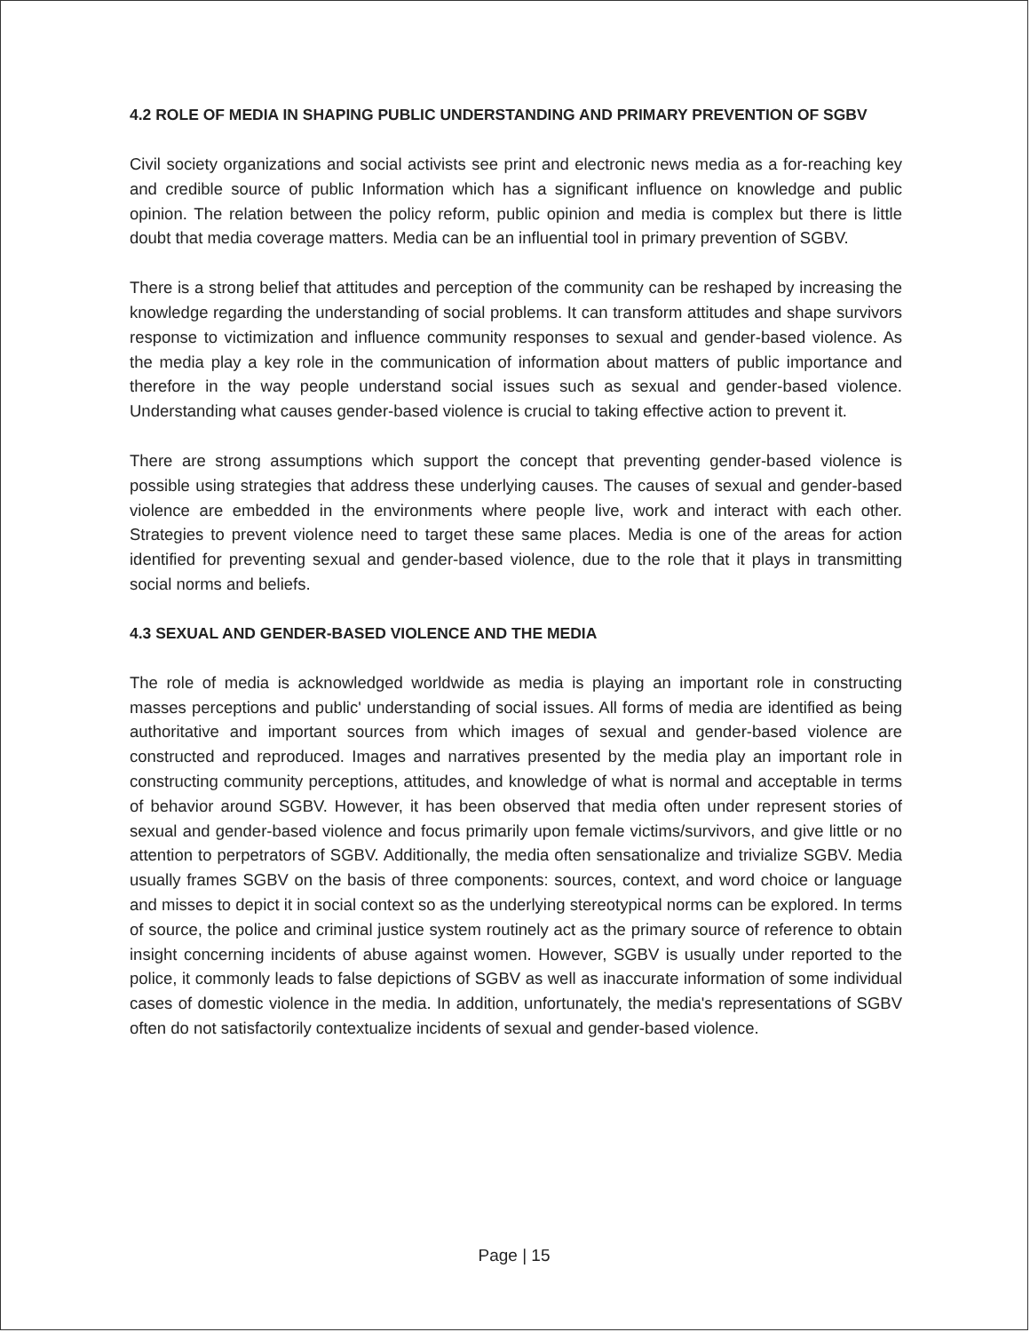4.2 ROLE OF MEDIA IN SHAPING PUBLIC UNDERSTANDING AND PRIMARY PREVENTION OF SGBV
Civil society organizations and social activists see print and electronic news media as a for-reaching key and credible source of public Information which has a significant influence on knowledge and public opinion. The relation between the policy reform, public opinion and media is complex but there is little doubt that media coverage matters. Media can be an influential tool in primary prevention of SGBV.
There is a strong belief that attitudes and perception of the community can be reshaped by increasing the knowledge regarding the understanding of social problems. It can transform attitudes and shape survivors response to victimization and influence community responses to sexual and gender-based violence. As the media play a key role in the communication of information about matters of public importance and therefore in the way people understand social issues such as sexual and gender-based violence. Understanding what causes gender-based violence is crucial to taking effective action to prevent it.
There are strong assumptions which support the concept that preventing gender-based violence is possible using strategies that address these underlying causes. The causes of sexual and gender-based violence are embedded in the environments where people live, work and interact with each other. Strategies to prevent violence need to target these same places. Media is one of the areas for action identified for preventing sexual and gender-based violence, due to the role that it plays in transmitting social norms and beliefs.
4.3 SEXUAL AND GENDER-BASED VIOLENCE AND THE MEDIA
The role of media is acknowledged worldwide as media is playing an important role in constructing masses perceptions and public' understanding of social issues. All forms of media are identified as being authoritative and important sources from which images of sexual and gender-based violence are constructed and reproduced. Images and narratives presented by the media play an important role in constructing community perceptions, attitudes, and knowledge of what is normal and acceptable in terms of behavior around SGBV. However, it has been observed that media often under represent stories of sexual and gender-based violence and focus primarily upon female victims/survivors, and give little or no attention to perpetrators of SGBV. Additionally, the media often sensationalize and trivialize SGBV. Media usually frames SGBV on the basis of three components: sources, context, and word choice or language and misses to depict it in social context so as the underlying stereotypical norms can be explored. In terms of source, the police and criminal justice system routinely act as the primary source of reference to obtain insight concerning incidents of abuse against women. However, SGBV is usually under reported to the police, it commonly leads to false depictions of SGBV as well as inaccurate information of some individual cases of domestic violence in the media. In addition, unfortunately, the media's representations of SGBV often do not satisfactorily contextualize incidents of sexual and gender-based violence.
Page | 15